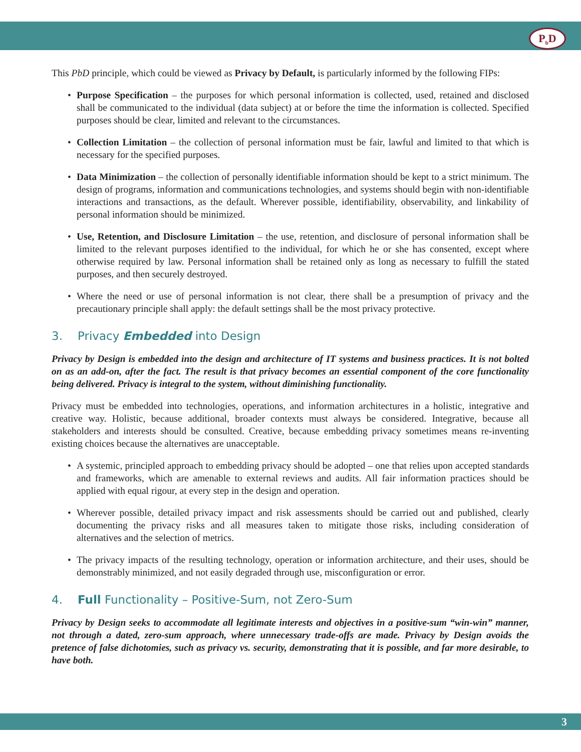P<sub>b</sub>D
This PbD principle, which could be viewed as Privacy by Default, is particularly informed by the following FIPs:
• Purpose Specification – the purposes for which personal information is collected, used, retained and disclosed shall be communicated to the individual (data subject) at or before the time the information is collected. Specified purposes should be clear, limited and relevant to the circumstances.
• Collection Limitation – the collection of personal information must be fair, lawful and limited to that which is necessary for the specified purposes.
• Data Minimization – the collection of personally identifiable information should be kept to a strict minimum. The design of programs, information and communications technologies, and systems should begin with non-identifiable interactions and transactions, as the default. Wherever possible, identifiability, observability, and linkability of personal information should be minimized.
• Use, Retention, and Disclosure Limitation – the use, retention, and disclosure of personal information shall be limited to the relevant purposes identified to the individual, for which he or she has consented, except where otherwise required by law. Personal information shall be retained only as long as necessary to fulfill the stated purposes, and then securely destroyed.
• Where the need or use of personal information is not clear, there shall be a presumption of privacy and the precautionary principle shall apply: the default settings shall be the most privacy protective.
3. Privacy Embedded into Design
Privacy by Design is embedded into the design and architecture of IT systems and business practices. It is not bolted on as an add-on, after the fact. The result is that privacy becomes an essential component of the core functionality being delivered. Privacy is integral to the system, without diminishing functionality.
Privacy must be embedded into technologies, operations, and information architectures in a holistic, integrative and creative way. Holistic, because additional, broader contexts must always be considered. Integrative, because all stakeholders and interests should be consulted. Creative, because embedding privacy sometimes means re-inventing existing choices because the alternatives are unacceptable.
• A systemic, principled approach to embedding privacy should be adopted – one that relies upon accepted standards and frameworks, which are amenable to external reviews and audits. All fair information practices should be applied with equal rigour, at every step in the design and operation.
• Wherever possible, detailed privacy impact and risk assessments should be carried out and published, clearly documenting the privacy risks and all measures taken to mitigate those risks, including consideration of alternatives and the selection of metrics.
• The privacy impacts of the resulting technology, operation or information architecture, and their uses, should be demonstrably minimized, and not easily degraded through use, misconfiguration or error.
4. Full Functionality – Positive-Sum, not Zero-Sum
Privacy by Design seeks to accommodate all legitimate interests and objectives in a positive-sum “win-win” manner, not through a dated, zero-sum approach, where unnecessary trade-offs are made. Privacy by Design avoids the pretence of false dichotomies, such as privacy vs. security, demonstrating that it is possible, and far more desirable, to have both.
3